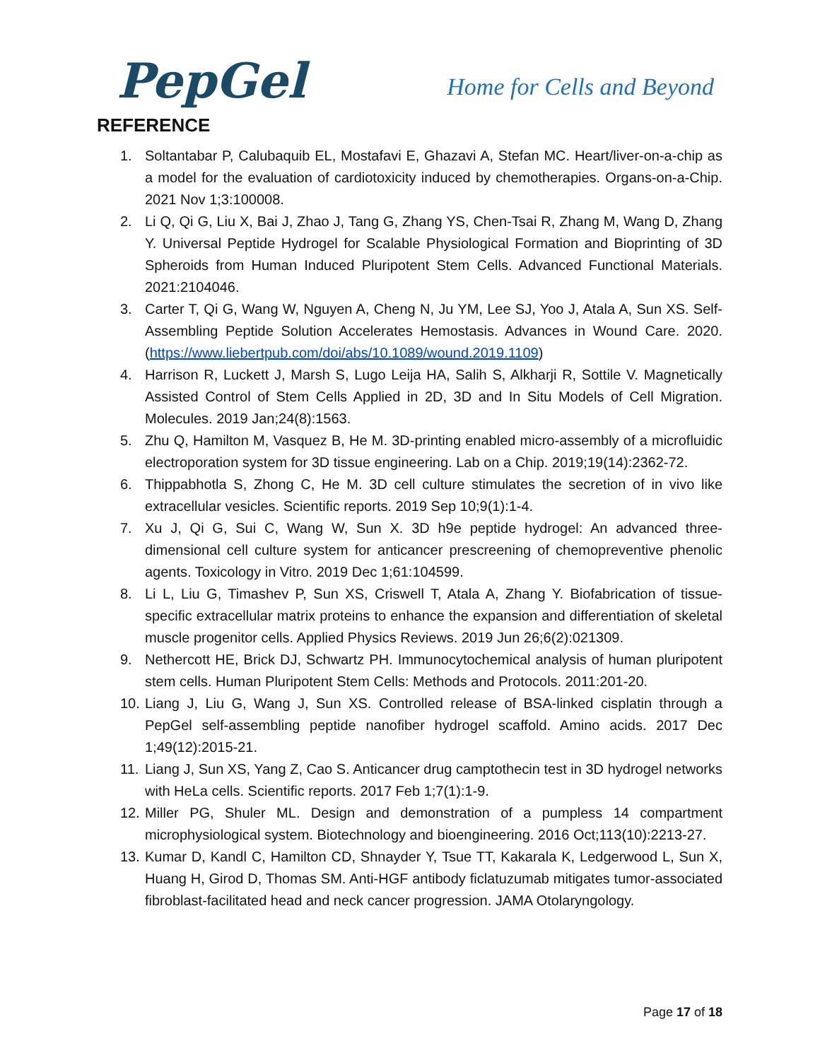PepGel
Home for Cells and Beyond
REFERENCE
1. Soltantabar P, Calubaquib EL, Mostafavi E, Ghazavi A, Stefan MC. Heart/liver-on-a-chip as a model for the evaluation of cardiotoxicity induced by chemotherapies. Organs-on-a-Chip. 2021 Nov 1;3:100008.
2. Li Q, Qi G, Liu X, Bai J, Zhao J, Tang G, Zhang YS, Chen-Tsai R, Zhang M, Wang D, Zhang Y. Universal Peptide Hydrogel for Scalable Physiological Formation and Bioprinting of 3D Spheroids from Human Induced Pluripotent Stem Cells. Advanced Functional Materials. 2021:2104046.
3. Carter T, Qi G, Wang W, Nguyen A, Cheng N, Ju YM, Lee SJ, Yoo J, Atala A, Sun XS. Self-Assembling Peptide Solution Accelerates Hemostasis. Advances in Wound Care. 2020. (https://www.liebertpub.com/doi/abs/10.1089/wound.2019.1109)
4. Harrison R, Luckett J, Marsh S, Lugo Leija HA, Salih S, Alkharji R, Sottile V. Magnetically Assisted Control of Stem Cells Applied in 2D, 3D and In Situ Models of Cell Migration. Molecules. 2019 Jan;24(8):1563.
5. Zhu Q, Hamilton M, Vasquez B, He M. 3D-printing enabled micro-assembly of a microfluidic electroporation system for 3D tissue engineering. Lab on a Chip. 2019;19(14):2362-72.
6. Thippabhotla S, Zhong C, He M. 3D cell culture stimulates the secretion of in vivo like extracellular vesicles. Scientific reports. 2019 Sep 10;9(1):1-4.
7. Xu J, Qi G, Sui C, Wang W, Sun X. 3D h9e peptide hydrogel: An advanced three-dimensional cell culture system for anticancer prescreening of chemopreventive phenolic agents. Toxicology in Vitro. 2019 Dec 1;61:104599.
8. Li L, Liu G, Timashev P, Sun XS, Criswell T, Atala A, Zhang Y. Biofabrication of tissue-specific extracellular matrix proteins to enhance the expansion and differentiation of skeletal muscle progenitor cells. Applied Physics Reviews. 2019 Jun 26;6(2):021309.
9. Nethercott HE, Brick DJ, Schwartz PH. Immunocytochemical analysis of human pluripotent stem cells. Human Pluripotent Stem Cells: Methods and Protocols. 2011:201-20.
10. Liang J, Liu G, Wang J, Sun XS. Controlled release of BSA-linked cisplatin through a PepGel self-assembling peptide nanofiber hydrogel scaffold. Amino acids. 2017 Dec 1;49(12):2015-21.
11. Liang J, Sun XS, Yang Z, Cao S. Anticancer drug camptothecin test in 3D hydrogel networks with HeLa cells. Scientific reports. 2017 Feb 1;7(1):1-9.
12. Miller PG, Shuler ML. Design and demonstration of a pumpless 14 compartment microphysiological system. Biotechnology and bioengineering. 2016 Oct;113(10):2213-27.
13. Kumar D, Kandl C, Hamilton CD, Shnayder Y, Tsue TT, Kakarala K, Ledgerwood L, Sun X, Huang H, Girod D, Thomas SM. Anti-HGF antibody ficlatuzumab mitigates tumor-associated fibroblast-facilitated head and neck cancer progression. JAMA Otolaryngology.
Page 17 of 18